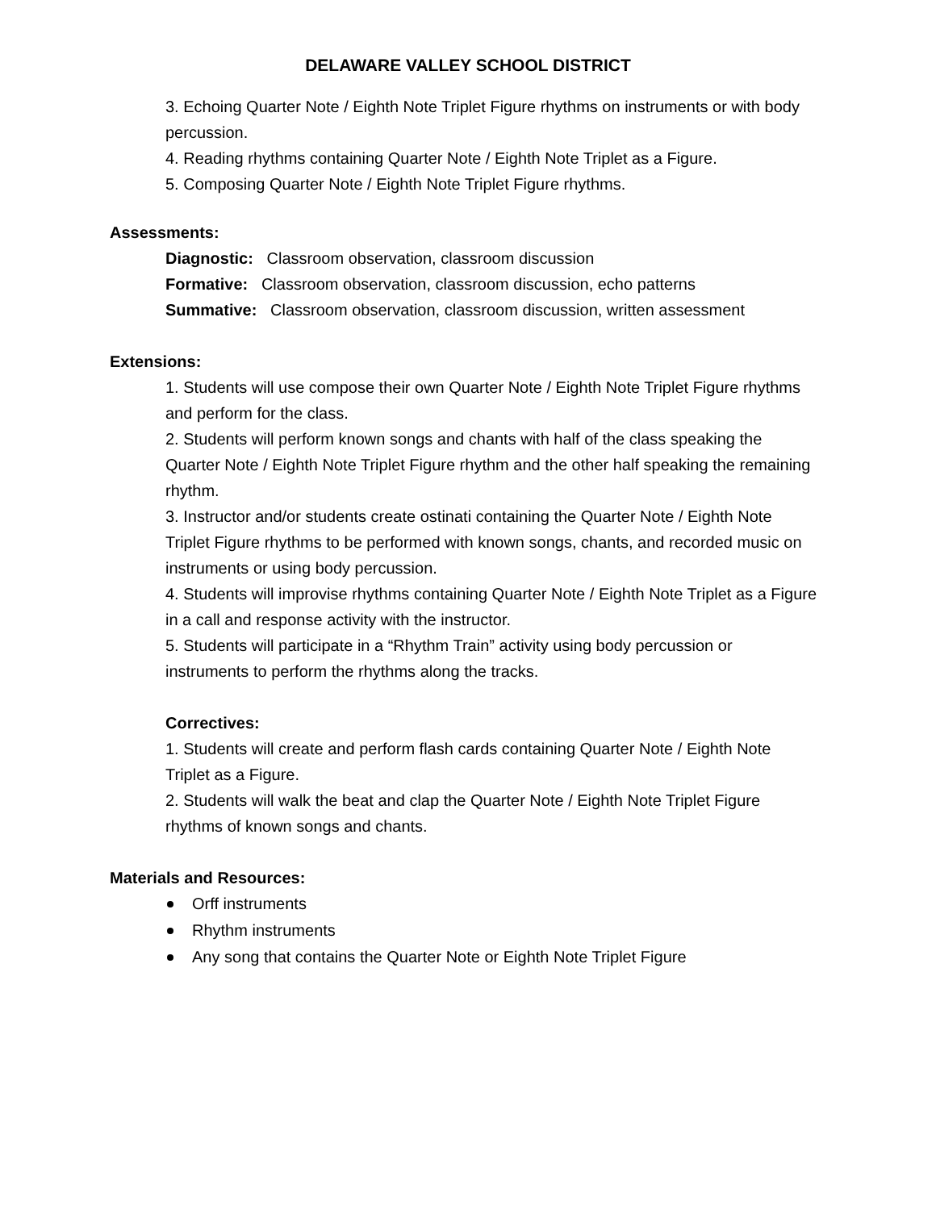DELAWARE VALLEY SCHOOL DISTRICT
3. Echoing Quarter Note / Eighth Note Triplet Figure rhythms on instruments or with body percussion.
4. Reading rhythms containing Quarter Note / Eighth Note Triplet as a Figure.
5. Composing Quarter Note / Eighth Note Triplet Figure rhythms.
Assessments:
Diagnostic: Classroom observation, classroom discussion
Formative: Classroom observation, classroom discussion, echo patterns
Summative: Classroom observation, classroom discussion, written assessment
Extensions:
1. Students will use compose their own Quarter Note / Eighth Note Triplet Figure rhythms and perform for the class.
2. Students will perform known songs and chants with half of the class speaking the Quarter Note / Eighth Note Triplet Figure rhythm and the other half speaking the remaining rhythm.
3. Instructor and/or students create ostinati containing the Quarter Note / Eighth Note Triplet Figure rhythms to be performed with known songs, chants, and recorded music on instruments or using body percussion.
4. Students will improvise rhythms containing Quarter Note / Eighth Note Triplet as a Figure in a call and response activity with the instructor.
5. Students will participate in a “Rhythm Train” activity using body percussion or instruments to perform the rhythms along the tracks.
Correctives:
1. Students will create and perform flash cards containing Quarter Note / Eighth Note Triplet as a Figure.
2. Students will walk the beat and clap the Quarter Note / Eighth Note Triplet Figure rhythms of known songs and chants.
Materials and Resources:
Orff instruments
Rhythm instruments
Any song that contains the Quarter Note or Eighth Note Triplet Figure